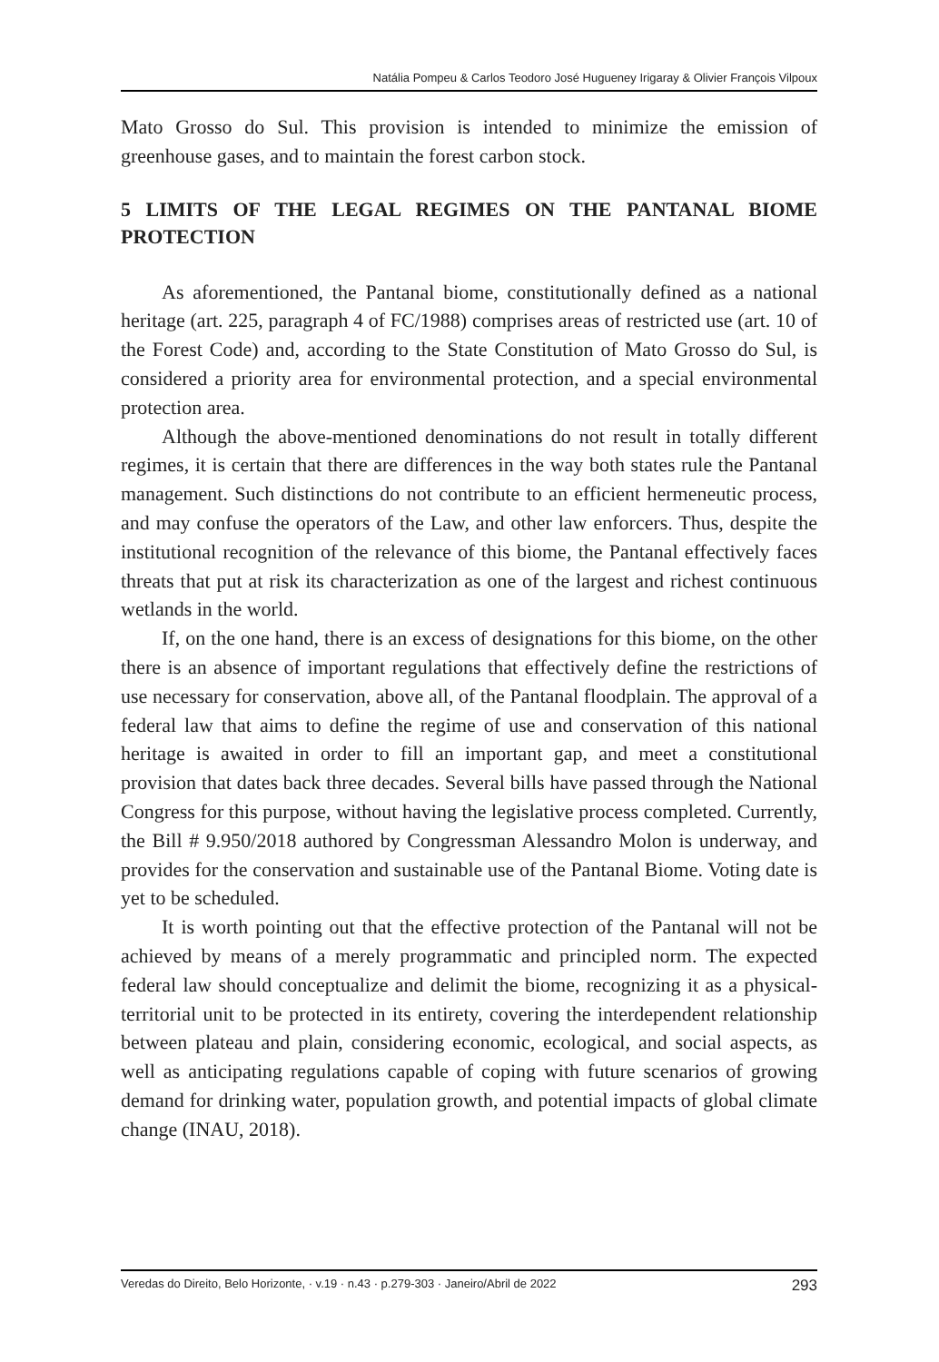Natália Pompeu & Carlos Teodoro José Hugueney Irigaray & Olivier François Vilpoux
Mato Grosso do Sul. This provision is intended to minimize the emission of greenhouse gases, and to maintain the forest carbon stock.
5 LIMITS OF THE LEGAL REGIMES ON THE PANTANAL BIOME PROTECTION
As aforementioned, the Pantanal biome, constitutionally defined as a national heritage (art. 225, paragraph 4 of FC/1988) comprises areas of restricted use (art. 10 of the Forest Code) and, according to the State Constitution of Mato Grosso do Sul, is considered a priority area for environmental protection, and a special environmental protection area.
Although the above-mentioned denominations do not result in totally different regimes, it is certain that there are differences in the way both states rule the Pantanal management. Such distinctions do not contribute to an efficient hermeneutic process, and may confuse the operators of the Law, and other law enforcers. Thus, despite the institutional recognition of the relevance of this biome, the Pantanal effectively faces threats that put at risk its characterization as one of the largest and richest continuous wetlands in the world.
If, on the one hand, there is an excess of designations for this biome, on the other there is an absence of important regulations that effectively define the restrictions of use necessary for conservation, above all, of the Pantanal floodplain. The approval of a federal law that aims to define the regime of use and conservation of this national heritage is awaited in order to fill an important gap, and meet a constitutional provision that dates back three decades. Several bills have passed through the National Congress for this purpose, without having the legislative process completed. Currently, the Bill # 9.950/2018 authored by Congressman Alessandro Molon is underway, and provides for the conservation and sustainable use of the Pantanal Biome. Voting date is yet to be scheduled.
It is worth pointing out that the effective protection of the Pantanal will not be achieved by means of a merely programmatic and principled norm. The expected federal law should conceptualize and delimit the biome, recognizing it as a physical-territorial unit to be protected in its entirety, covering the interdependent relationship between plateau and plain, considering economic, ecological, and social aspects, as well as anticipating regulations capable of coping with future scenarios of growing demand for drinking water, population growth, and potential impacts of global climate change (INAU, 2018).
Veredas do Direito, Belo Horizonte, · v.19 · n.43 · p.279-303 · Janeiro/Abril de 2022 293